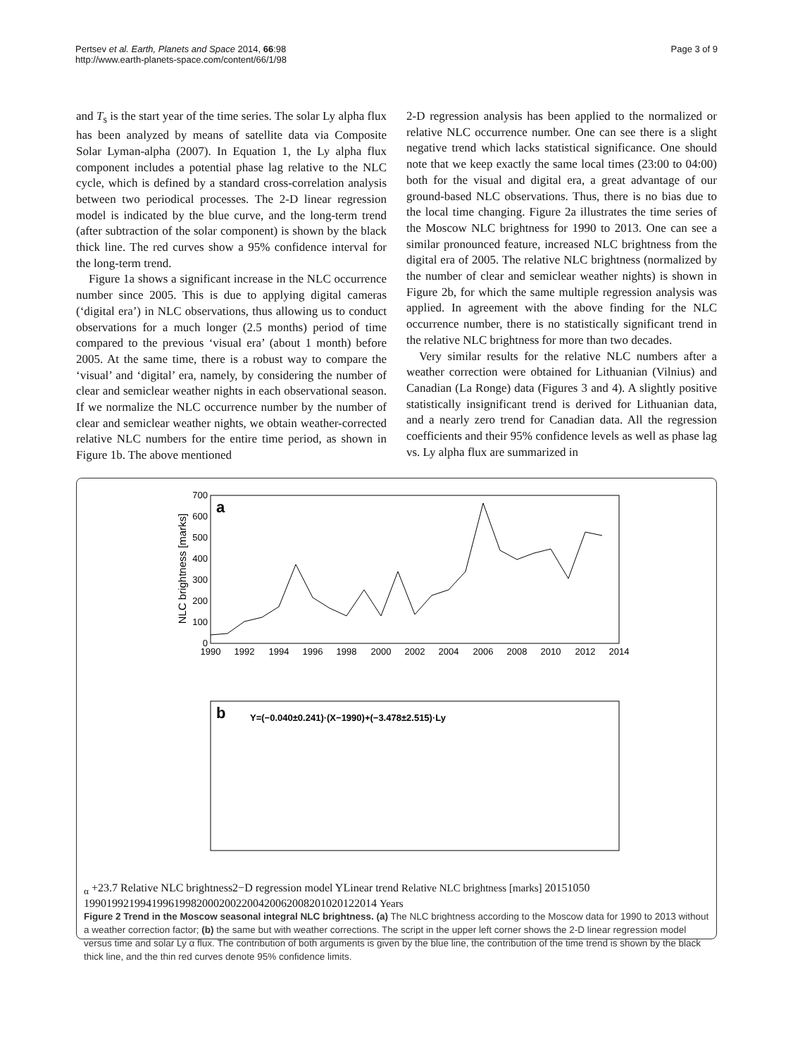Pertsev et al. Earth, Planets and Space 2014, 66:98
http://www.earth-planets-space.com/content/66/1/98
Page 3 of 9
and T<sub>s</sub> is the start year of the time series. The solar Ly alpha flux has been analyzed by means of satellite data via Composite Solar Lyman-alpha (2007). In Equation 1, the Ly alpha flux component includes a potential phase lag relative to the NLC cycle, which is defined by a standard cross-correlation analysis between two periodical processes. The 2-D linear regression model is indicated by the blue curve, and the long-term trend (after subtraction of the solar component) is shown by the black thick line. The red curves show a 95% confidence interval for the long-term trend.
Figure 1a shows a significant increase in the NLC occurrence number since 2005. This is due to applying digital cameras (‘digital era’) in NLC observations, thus allowing us to conduct observations for a much longer (2.5 months) period of time compared to the previous ‘visual era’ (about 1 month) before 2005. At the same time, there is a robust way to compare the ‘visual’ and ‘digital’ era, namely, by considering the number of clear and semiclear weather nights in each observational season. If we normalize the NLC occurrence number by the number of clear and semiclear weather nights, we obtain weather-corrected relative NLC numbers for the entire time period, as shown in Figure 1b. The above mentioned
2-D regression analysis has been applied to the normalized or relative NLC occurrence number. One can see there is a slight negative trend which lacks statistical significance. One should note that we keep exactly the same local times (23:00 to 04:00) both for the visual and digital era, a great advantage of our ground-based NLC observations. Thus, there is no bias due to the local time changing. Figure 2a illustrates the time series of the Moscow NLC brightness for 1990 to 2013. One can see a similar pronounced feature, increased NLC brightness from the digital era of 2005. The relative NLC brightness (normalized by the number of clear and semiclear weather nights) is shown in Figure 2b, for which the same multiple regression analysis was applied. In agreement with the above finding for the NLC occurrence number, there is no statistically significant trend in the relative NLC brightness for more than two decades.
Very similar results for the relative NLC numbers after a weather correction were obtained for Lithuanian (Vilnius) and Canadian (La Ronge) data (Figures 3 and 4). A slightly positive statistically insignificant trend is derived for Lithuanian data, and a nearly zero trend for Canadian data. All the regression coefficients and their 95% confidence levels as well as phase lag vs. Ly alpha flux are summarized in
a
NLC brightness [marks]
700
600
500
400
300
200
100
0
1990
1992
1994
1996
1998
2000
2002
2004
2006
2008
2010
2012
2014
b
Y=(−0.040±0.241)·(X−1990)+(−3.478±2.515)·Lyα +23.7
Relative NLC brightness
2−D regression model Y
Linear trend
Relative NLC brightness [marks]
20
15
10
5
0
1990
1992
1994
1996
1998
2000
2002
2004
2006
2008
2010
2012
2014
Years
Figure 2 Trend in the Moscow seasonal integral NLC brightness. (a) The NLC brightness according to the Moscow data for 1990 to 2013 without a weather correction factor; (b) the same but with weather corrections. The script in the upper left corner shows the 2-D linear regression model versus time and solar Ly α flux. The contribution of both arguments is given by the blue line, the contribution of the time trend is shown by the black thick line, and the thin red curves denote 95% confidence limits.